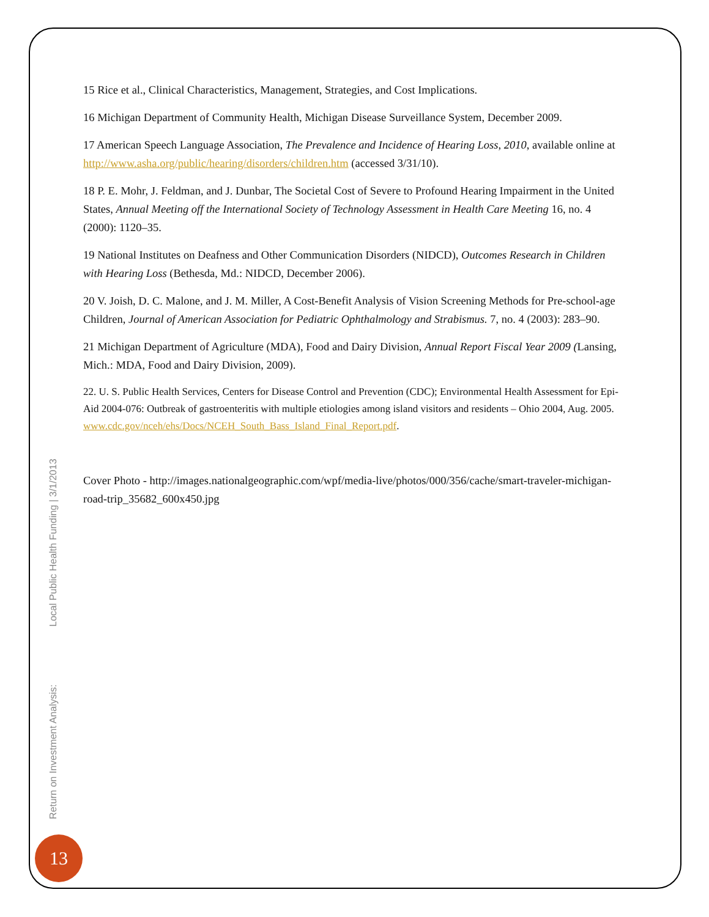15 Rice et al., Clinical Characteristics, Management, Strategies, and Cost Implications.
16 Michigan Department of Community Health, Michigan Disease Surveillance System, December 2009.
17 American Speech Language Association, The Prevalence and Incidence of Hearing Loss, 2010, available online at http://www.asha.org/public/hearing/disorders/children.htm (accessed 3/31/10).
18 P. E. Mohr, J. Feldman, and J. Dunbar, The Societal Cost of Severe to Profound Hearing Impairment in the United States, Annual Meeting off the International Society of Technology Assessment in Health Care Meeting 16, no. 4 (2000): 1120–35.
19 National Institutes on Deafness and Other Communication Disorders (NIDCD), Outcomes Research in Children with Hearing Loss (Bethesda, Md.: NIDCD, December 2006).
20 V. Joish, D. C. Malone, and J. M. Miller, A Cost-Benefit Analysis of Vision Screening Methods for Pre-school-age Children, Journal of American Association for Pediatric Ophthalmology and Strabismus. 7, no. 4 (2003): 283–90.
21 Michigan Department of Agriculture (MDA), Food and Dairy Division, Annual Report Fiscal Year 2009 (Lansing, Mich.: MDA, Food and Dairy Division, 2009).
22. U. S. Public Health Services, Centers for Disease Control and Prevention (CDC); Environmental Health Assessment for Epi-Aid 2004-076: Outbreak of gastroenteritis with multiple etiologies among island visitors and residents – Ohio 2004, Aug. 2005. www.cdc.gov/nceh/ehs/Docs/NCEH_South_Bass_Island_Final_Report.pdf.
Cover Photo - http://images.nationalgeographic.com/wpf/media-live/photos/000/356/cache/smart-traveler-michigan-road-trip_35682_600x450.jpg
Return on Investment Analysis: Local Public Health Funding | 3/1/2013
13